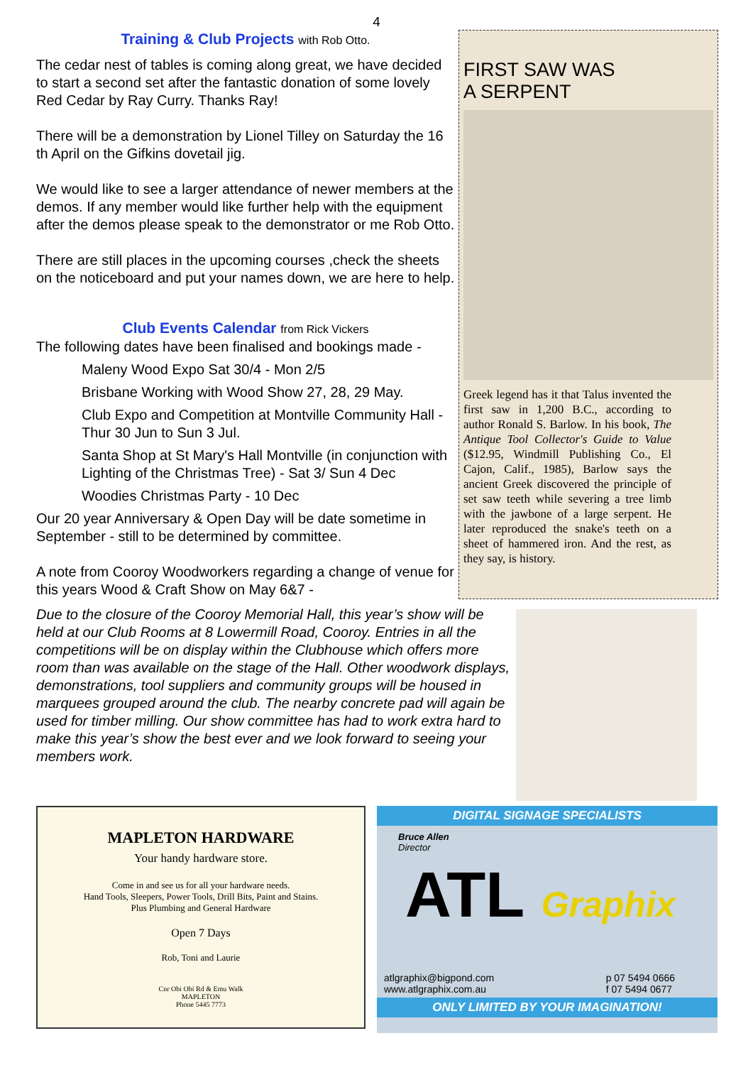4
Training & Club Projects with Rob Otto.
The cedar nest of tables is coming along great, we have decided to start a second set after the fantastic donation of some lovely Red Cedar by Ray Curry. Thanks Ray!
There will be a demonstration by Lionel Tilley on Saturday the 16 th April on the Gifkins dovetail jig.
We would like to see a larger attendance of newer members at the demos. If any member would like further help with the equipment after the demos please speak to the demonstrator or me Rob Otto.
There are still places in the upcoming courses ,check the sheets on the noticeboard and put your names down, we are here to help.
Club Events Calendar from Rick Vickers
The following dates have been finalised and bookings made -
Maleny Wood Expo Sat 30/4 - Mon 2/5
Brisbane Working with Wood Show 27, 28, 29 May.
Club Expo and Competition at Montville Community Hall - Thur 30 Jun to Sun 3 Jul.
Santa Shop at St Mary's Hall Montville (in conjunction with Lighting of the Christmas Tree) - Sat 3/ Sun 4 Dec
Woodies Christmas Party - 10 Dec
Our 20 year Anniversary & Open Day will be date sometime in September - still to be determined by committee.
A note from Cooroy Woodworkers regarding a change of venue for this years Wood & Craft Show on May 6&7 -
FIRST SAW WAS
A SERPENT
Greek legend has it that Talus invented the first saw in 1,200 B.C., according to author Ronald S. Barlow. In his book, The Antique Tool Collector's Guide to Value ($12.95, Windmill Publishing Co., El Cajon, Calif., 1985), Barlow says the ancient Greek discovered the principle of set saw teeth while severing a tree limb with the jawbone of a large serpent. He later reproduced the snake's teeth on a sheet of hammered iron. And the rest, as they say, is history.
Due to the closure of the Cooroy Memorial Hall, this year’s show will be held at our Club Rooms at 8 Lowermill Road, Cooroy. Entries in all the competitions will be on display within the Clubhouse which offers more room than was available on the stage of the Hall. Other woodwork displays, demonstrations, tool suppliers and community groups will be housed in marquees grouped around the club. The nearby concrete pad will again be used for timber milling. Our show committee has had to work extra hard to make this year’s show the best ever and we look forward to seeing your members work.
MAPLETON HARDWARE
Your handy hardware store.
Come in and see us for all your hardware needs.
Hand Tools, Sleepers, Power Tools, Drill Bits, Paint and Stains.
Plus Plumbing and General Hardware
Open 7 Days
Rob, Toni and Laurie
Cnr Obi Obi Rd & Emu Walk
MAPLETON
Phone 5445 7773
DIGITAL SIGNAGE SPECIALISTS
Bruce Allen
Director
ATL Graphix
atlgraphix@bigpond.com
www.atlgraphix.com.au p 07 5494 0666
f 07 5494 0677
ONLY LIMITED BY YOUR IMAGINATION!